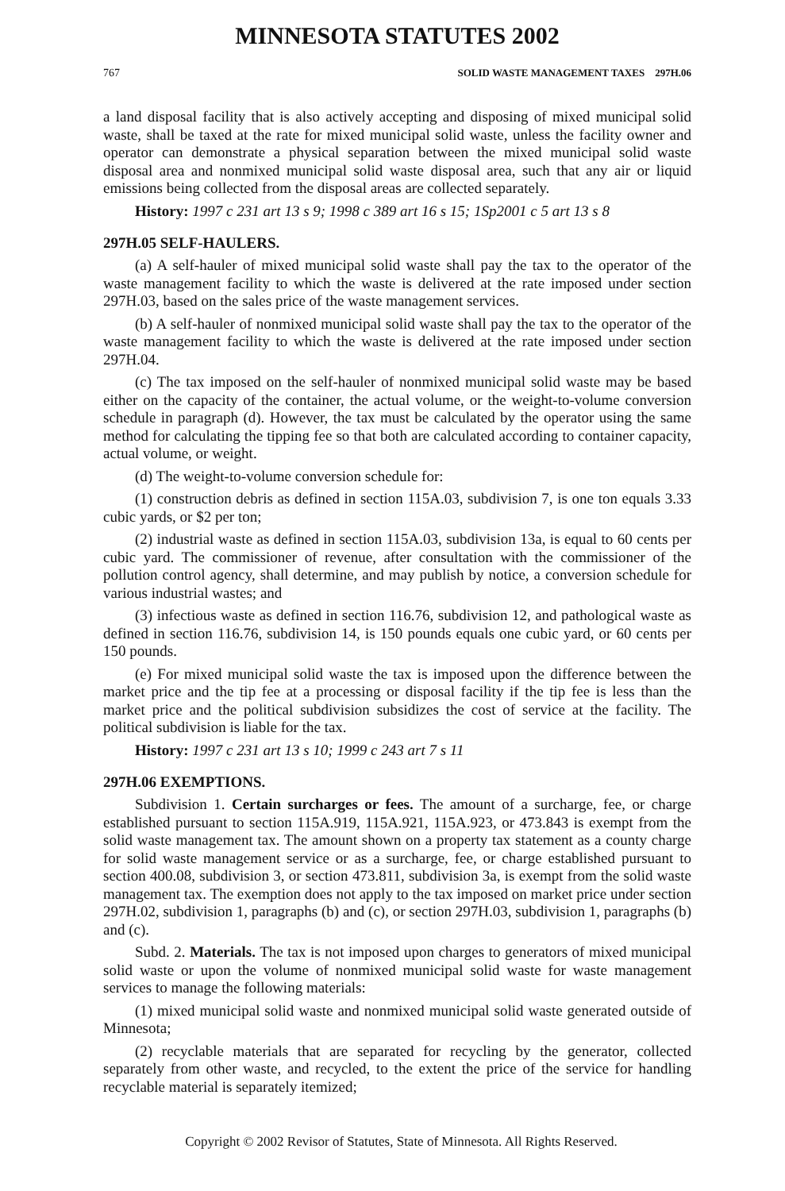MINNESOTA STATUTES 2002
767 SOLID WASTE MANAGEMENT TAXES 297H.06
a land disposal facility that is also actively accepting and disposing of mixed municipal solid waste, shall be taxed at the rate for mixed municipal solid waste, unless the facility owner and operator can demonstrate a physical separation between the mixed municipal solid waste disposal area and nonmixed municipal solid waste disposal area, such that any air or liquid emissions being collected from the disposal areas are collected separately.
History: 1997 c 231 art 13 s 9; 1998 c 389 art 16 s 15; 1Sp2001 c 5 art 13 s 8
297H.05 SELF-HAULERS.
(a) A self-hauler of mixed municipal solid waste shall pay the tax to the operator of the waste management facility to which the waste is delivered at the rate imposed under section 297H.03, based on the sales price of the waste management services.
(b) A self-hauler of nonmixed municipal solid waste shall pay the tax to the operator of the waste management facility to which the waste is delivered at the rate imposed under section 297H.04.
(c) The tax imposed on the self-hauler of nonmixed municipal solid waste may be based either on the capacity of the container, the actual volume, or the weight-to-volume conversion schedule in paragraph (d). However, the tax must be calculated by the operator using the same method for calculating the tipping fee so that both are calculated according to container capacity, actual volume, or weight.
(d) The weight-to-volume conversion schedule for:
(1) construction debris as defined in section 115A.03, subdivision 7, is one ton equals 3.33 cubic yards, or $2 per ton;
(2) industrial waste as defined in section 115A.03, subdivision 13a, is equal to 60 cents per cubic yard. The commissioner of revenue, after consultation with the commissioner of the pollution control agency, shall determine, and may publish by notice, a conversion schedule for various industrial wastes; and
(3) infectious waste as defined in section 116.76, subdivision 12, and pathological waste as defined in section 116.76, subdivision 14, is 150 pounds equals one cubic yard, or 60 cents per 150 pounds.
(e) For mixed municipal solid waste the tax is imposed upon the difference between the market price and the tip fee at a processing or disposal facility if the tip fee is less than the market price and the political subdivision subsidizes the cost of service at the facility. The political subdivision is liable for the tax.
History: 1997 c 231 art 13 s 10; 1999 c 243 art 7 s 11
297H.06 EXEMPTIONS.
Subdivision 1. Certain surcharges or fees. The amount of a surcharge, fee, or charge established pursuant to section 115A.919, 115A.921, 115A.923, or 473.843 is exempt from the solid waste management tax. The amount shown on a property tax statement as a county charge for solid waste management service or as a surcharge, fee, or charge established pursuant to section 400.08, subdivision 3, or section 473.811, subdivision 3a, is exempt from the solid waste management tax. The exemption does not apply to the tax imposed on market price under section 297H.02, subdivision 1, paragraphs (b) and (c), or section 297H.03, subdivision 1, paragraphs (b) and (c).
Subd. 2. Materials. The tax is not imposed upon charges to generators of mixed municipal solid waste or upon the volume of nonmixed municipal solid waste for waste management services to manage the following materials:
(1) mixed municipal solid waste and nonmixed municipal solid waste generated outside of Minnesota;
(2) recyclable materials that are separated for recycling by the generator, collected separately from other waste, and recycled, to the extent the price of the service for handling recyclable material is separately itemized;
Copyright © 2002 Revisor of Statutes, State of Minnesota. All Rights Reserved.